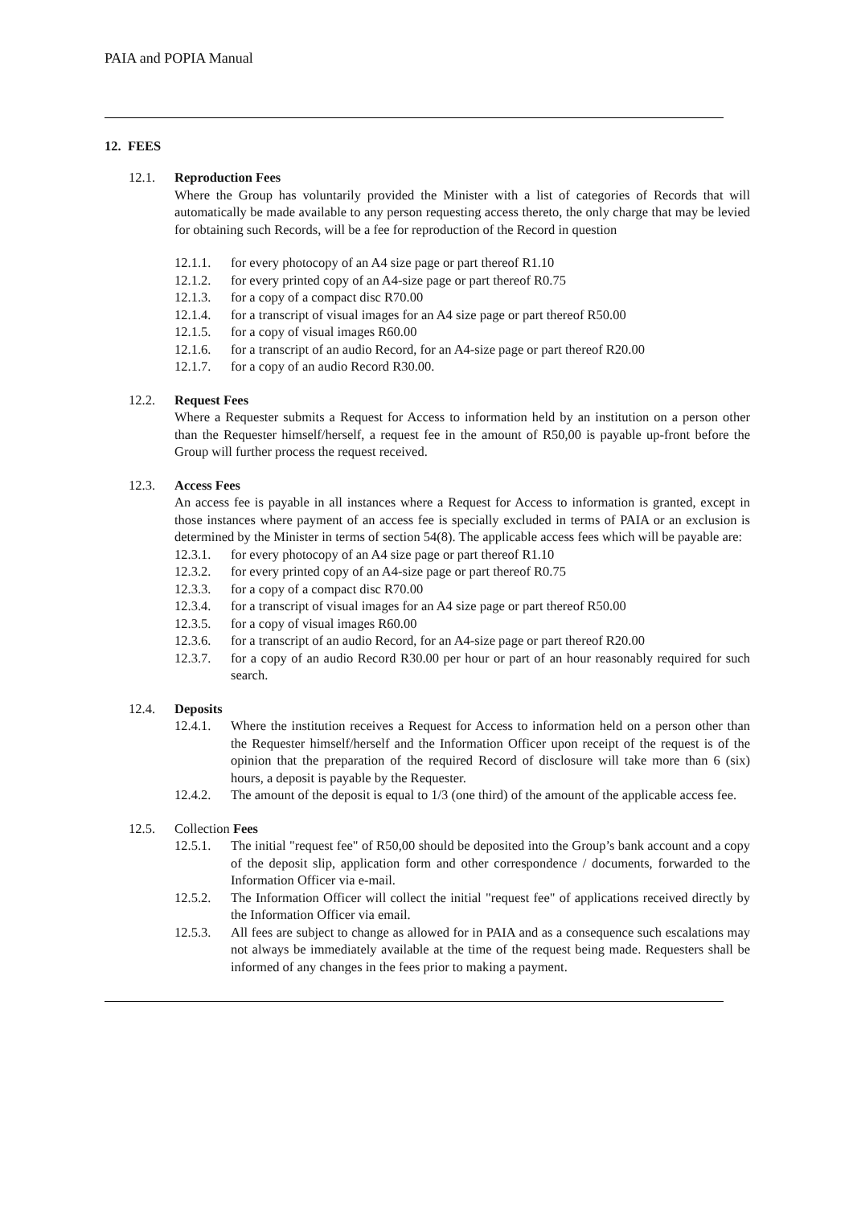PAIA and POPIA Manual
12. FEES
12.1. Reproduction Fees
Where the Group has voluntarily provided the Minister with a list of categories of Records that will automatically be made available to any person requesting access thereto, the only charge that may be levied for obtaining such Records, will be a fee for reproduction of the Record in question
12.1.1. for every photocopy of an A4 size page or part thereof R1.10
12.1.2. for every printed copy of an A4-size page or part thereof R0.75
12.1.3. for a copy of a compact disc R70.00
12.1.4. for a transcript of visual images for an A4 size page or part thereof R50.00
12.1.5. for a copy of visual images R60.00
12.1.6. for a transcript of an audio Record, for an A4-size page or part thereof R20.00
12.1.7. for a copy of an audio Record R30.00.
12.2. Request Fees
Where a Requester submits a Request for Access to information held by an institution on a person other than the Requester himself/herself, a request fee in the amount of R50,00 is payable up-front before the Group will further process the request received.
12.3. Access Fees
An access fee is payable in all instances where a Request for Access to information is granted, except in those instances where payment of an access fee is specially excluded in terms of PAIA or an exclusion is determined by the Minister in terms of section 54(8). The applicable access fees which will be payable are:
12.3.1. for every photocopy of an A4 size page or part thereof R1.10
12.3.2. for every printed copy of an A4-size page or part thereof R0.75
12.3.3. for a copy of a compact disc R70.00
12.3.4. for a transcript of visual images for an A4 size page or part thereof R50.00
12.3.5. for a copy of visual images R60.00
12.3.6. for a transcript of an audio Record, for an A4-size page or part thereof R20.00
12.3.7. for a copy of an audio Record R30.00 per hour or part of an hour reasonably required for such search.
12.4. Deposits
12.4.1. Where the institution receives a Request for Access to information held on a person other than the Requester himself/herself and the Information Officer upon receipt of the request is of the opinion that the preparation of the required Record of disclosure will take more than 6 (six) hours, a deposit is payable by the Requester.
12.4.2. The amount of the deposit is equal to 1/3 (one third) of the amount of the applicable access fee.
12.5. Collection Fees
12.5.1. The initial "request fee" of R50,00 should be deposited into the Group’s bank account and a copy of the deposit slip, application form and other correspondence / documents, forwarded to the Information Officer via e-mail.
12.5.2. The Information Officer will collect the initial "request fee" of applications received directly by the Information Officer via email.
12.5.3. All fees are subject to change as allowed for in PAIA and as a consequence such escalations may not always be immediately available at the time of the request being made. Requesters shall be informed of any changes in the fees prior to making a payment.